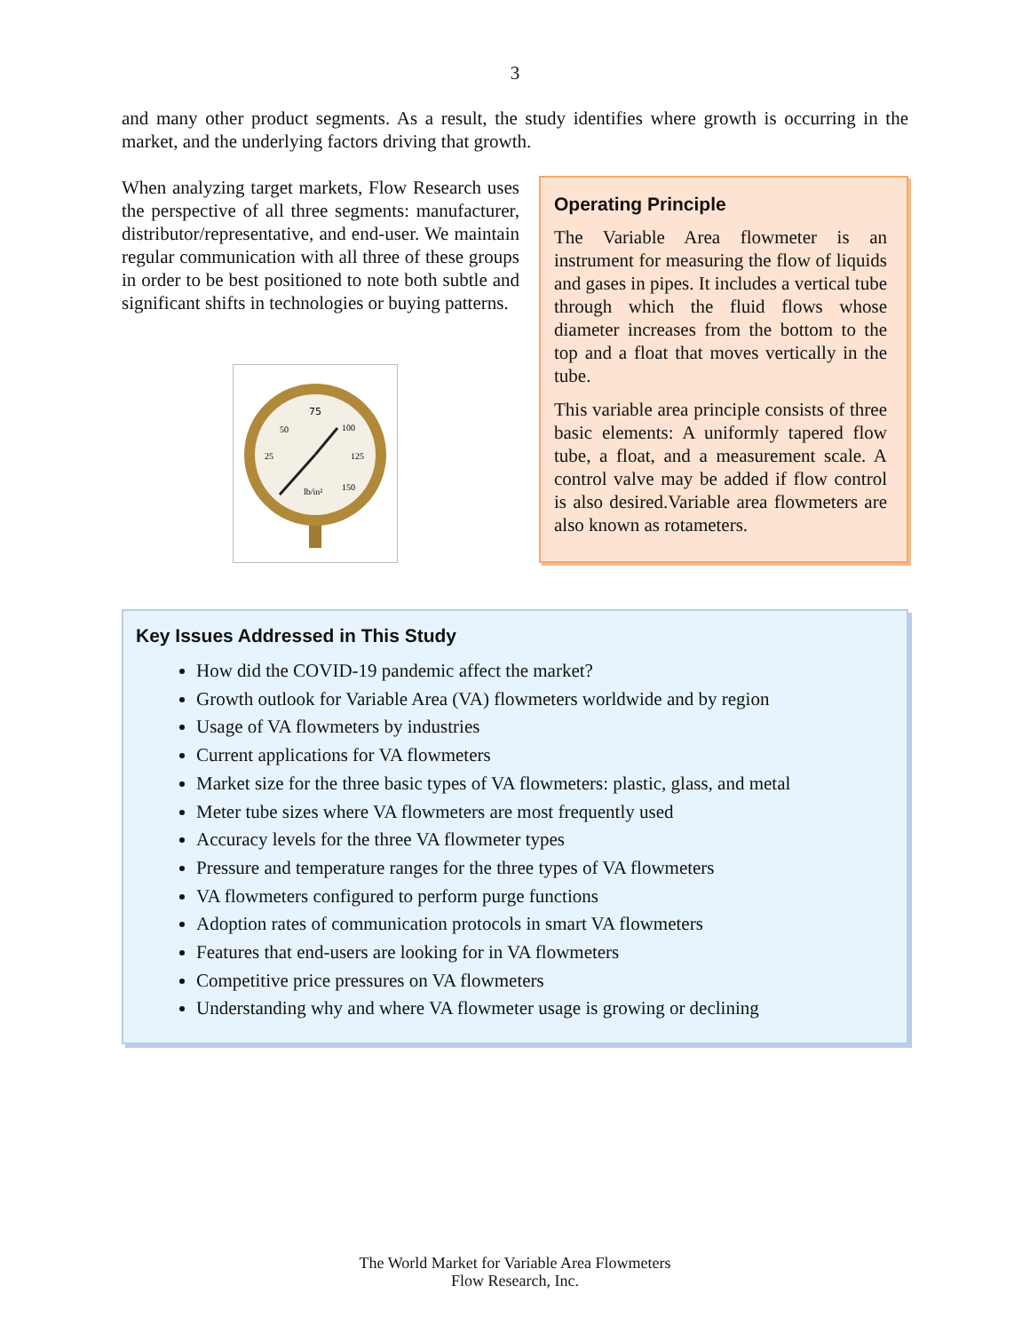3
and many other product segments. As a result, the study identifies where growth is occurring in the market, and the underlying factors driving that growth.
When analyzing target markets, Flow Research uses the perspective of all three segments: manufacturer, distributor/representative, and end-user. We maintain regular communication with all three of these groups in order to be best positioned to note both subtle and significant shifts in technologies or buying patterns.
75
50
100
25
125
150
lb/in²
Operating Principle
The Variable Area flowmeter is an instrument for measuring the flow of liquids and gases in pipes. It includes a vertical tube through which the fluid flows whose diameter increases from the bottom to the top and a float that moves vertically in the tube.
This variable area principle consists of three basic elements: A uniformly tapered flow tube, a float, and a measurement scale. A control valve may be added if flow control is also desired.Variable area flowmeters are also known as rotameters.
Key Issues Addressed in This Study
How did the COVID-19 pandemic affect the market?
Growth outlook for Variable Area (VA) flowmeters worldwide and by region
Usage of VA flowmeters by industries
Current applications for VA flowmeters
Market size for the three basic types of VA flowmeters: plastic, glass, and metal
Meter tube sizes where VA flowmeters are most frequently used
Accuracy levels for the three VA flowmeter types
Pressure and temperature ranges for the three types of VA flowmeters
VA flowmeters configured to perform purge functions
Adoption rates of communication protocols in smart VA flowmeters
Features that end-users are looking for in VA flowmeters
Competitive price pressures on VA flowmeters
Understanding why and where VA flowmeter usage is growing or declining
The World Market for Variable Area Flowmeters
Flow Research, Inc.